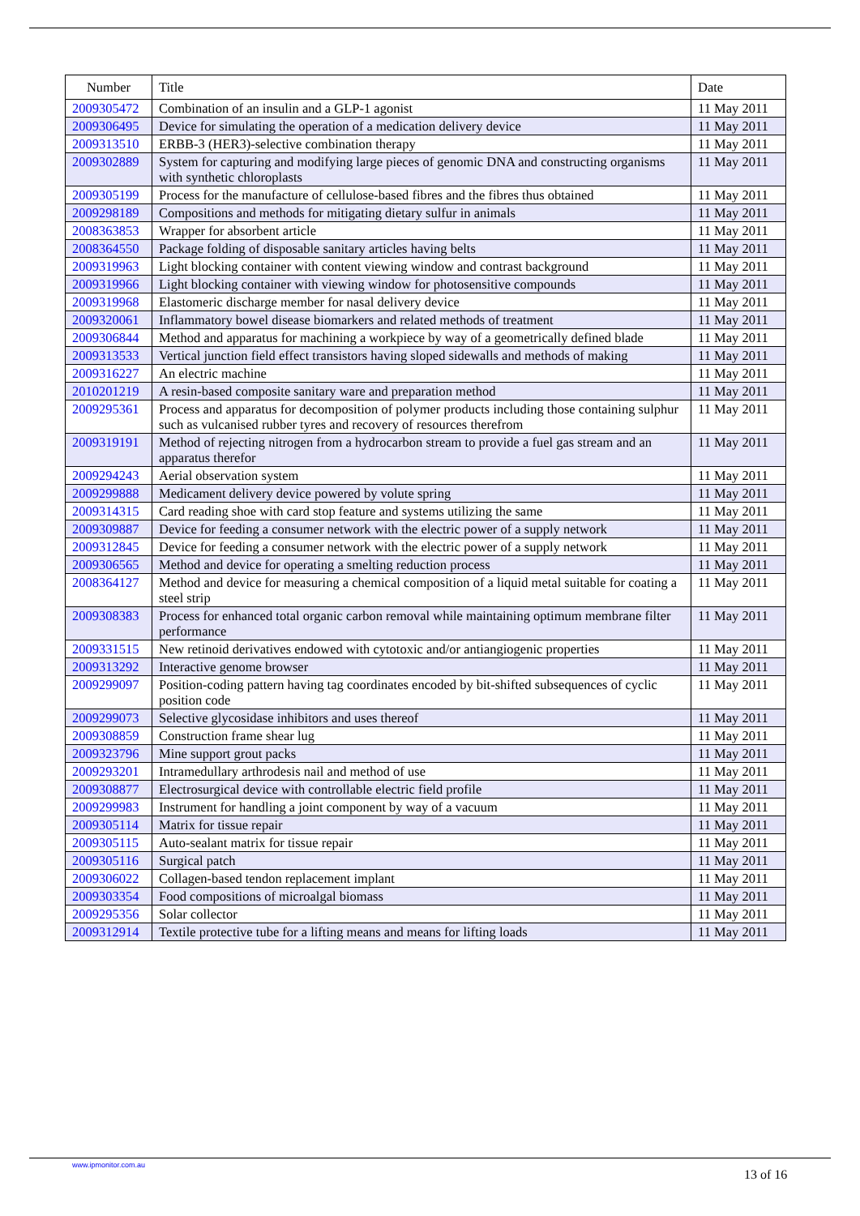| Number | Title | Date |
| --- | --- | --- |
| 2009305472 | Combination of an insulin and a GLP-1 agonist | 11 May 2011 |
| 2009306495 | Device for simulating the operation of a medication delivery device | 11 May 2011 |
| 2009313510 | ERBB-3 (HER3)-selective combination therapy | 11 May 2011 |
| 2009302889 | System for capturing and modifying large pieces of genomic DNA and constructing organisms with synthetic chloroplasts | 11 May 2011 |
| 2009305199 | Process for the manufacture of cellulose-based fibres and the fibres thus obtained | 11 May 2011 |
| 2009298189 | Compositions and methods for mitigating dietary sulfur in animals | 11 May 2011 |
| 2008363853 | Wrapper for absorbent article | 11 May 2011 |
| 2008364550 | Package folding of disposable sanitary articles having belts | 11 May 2011 |
| 2009319963 | Light blocking container with content viewing window and contrast background | 11 May 2011 |
| 2009319966 | Light blocking container with viewing window for photosensitive compounds | 11 May 2011 |
| 2009319968 | Elastomeric discharge member for nasal delivery device | 11 May 2011 |
| 2009320061 | Inflammatory bowel disease biomarkers and related methods of treatment | 11 May 2011 |
| 2009306844 | Method and apparatus for machining a workpiece by way of a geometrically defined blade | 11 May 2011 |
| 2009313533 | Vertical junction field effect transistors having sloped sidewalls and methods of making | 11 May 2011 |
| 2009316227 | An electric machine | 11 May 2011 |
| 2010201219 | A resin-based composite sanitary ware and preparation method | 11 May 2011 |
| 2009295361 | Process and apparatus for decomposition of polymer products including those containing sulphur such as vulcanised rubber tyres and recovery of resources therefrom | 11 May 2011 |
| 2009319191 | Method of rejecting nitrogen from a hydrocarbon stream to provide a fuel gas stream and an apparatus therefor | 11 May 2011 |
| 2009294243 | Aerial observation system | 11 May 2011 |
| 2009299888 | Medicament delivery device powered by volute spring | 11 May 2011 |
| 2009314315 | Card reading shoe with card stop feature and systems utilizing the same | 11 May 2011 |
| 2009309887 | Device for feeding a consumer network with the electric power of a supply network | 11 May 2011 |
| 2009312845 | Device for feeding a consumer network with the electric power of a supply network | 11 May 2011 |
| 2009306565 | Method and device for operating a smelting reduction process | 11 May 2011 |
| 2008364127 | Method and device for measuring a chemical composition of a liquid metal suitable for coating a steel strip | 11 May 2011 |
| 2009308383 | Process for enhanced total organic carbon removal while maintaining optimum membrane filter performance | 11 May 2011 |
| 2009331515 | New retinoid derivatives endowed with cytotoxic and/or antiangiogenic properties | 11 May 2011 |
| 2009313292 | Interactive genome browser | 11 May 2011 |
| 2009299097 | Position-coding pattern having tag coordinates encoded by bit-shifted subsequences of cyclic position code | 11 May 2011 |
| 2009299073 | Selective glycosidase inhibitors and uses thereof | 11 May 2011 |
| 2009308859 | Construction frame shear lug | 11 May 2011 |
| 2009323796 | Mine support grout packs | 11 May 2011 |
| 2009293201 | Intramedullary arthrodesis nail and method of use | 11 May 2011 |
| 2009308877 | Electrosurgical device with controllable electric field profile | 11 May 2011 |
| 2009299983 | Instrument for handling a joint component by way of a vacuum | 11 May 2011 |
| 2009305114 | Matrix for tissue repair | 11 May 2011 |
| 2009305115 | Auto-sealant matrix for tissue repair | 11 May 2011 |
| 2009305116 | Surgical patch | 11 May 2011 |
| 2009306022 | Collagen-based tendon replacement implant | 11 May 2011 |
| 2009303354 | Food compositions of microalgal biomass | 11 May 2011 |
| 2009295356 | Solar collector | 11 May 2011 |
| 2009312914 | Textile protective tube for a lifting means and means for lifting loads | 11 May 2011 |
www.ipmonitor.com.au
13 of 16